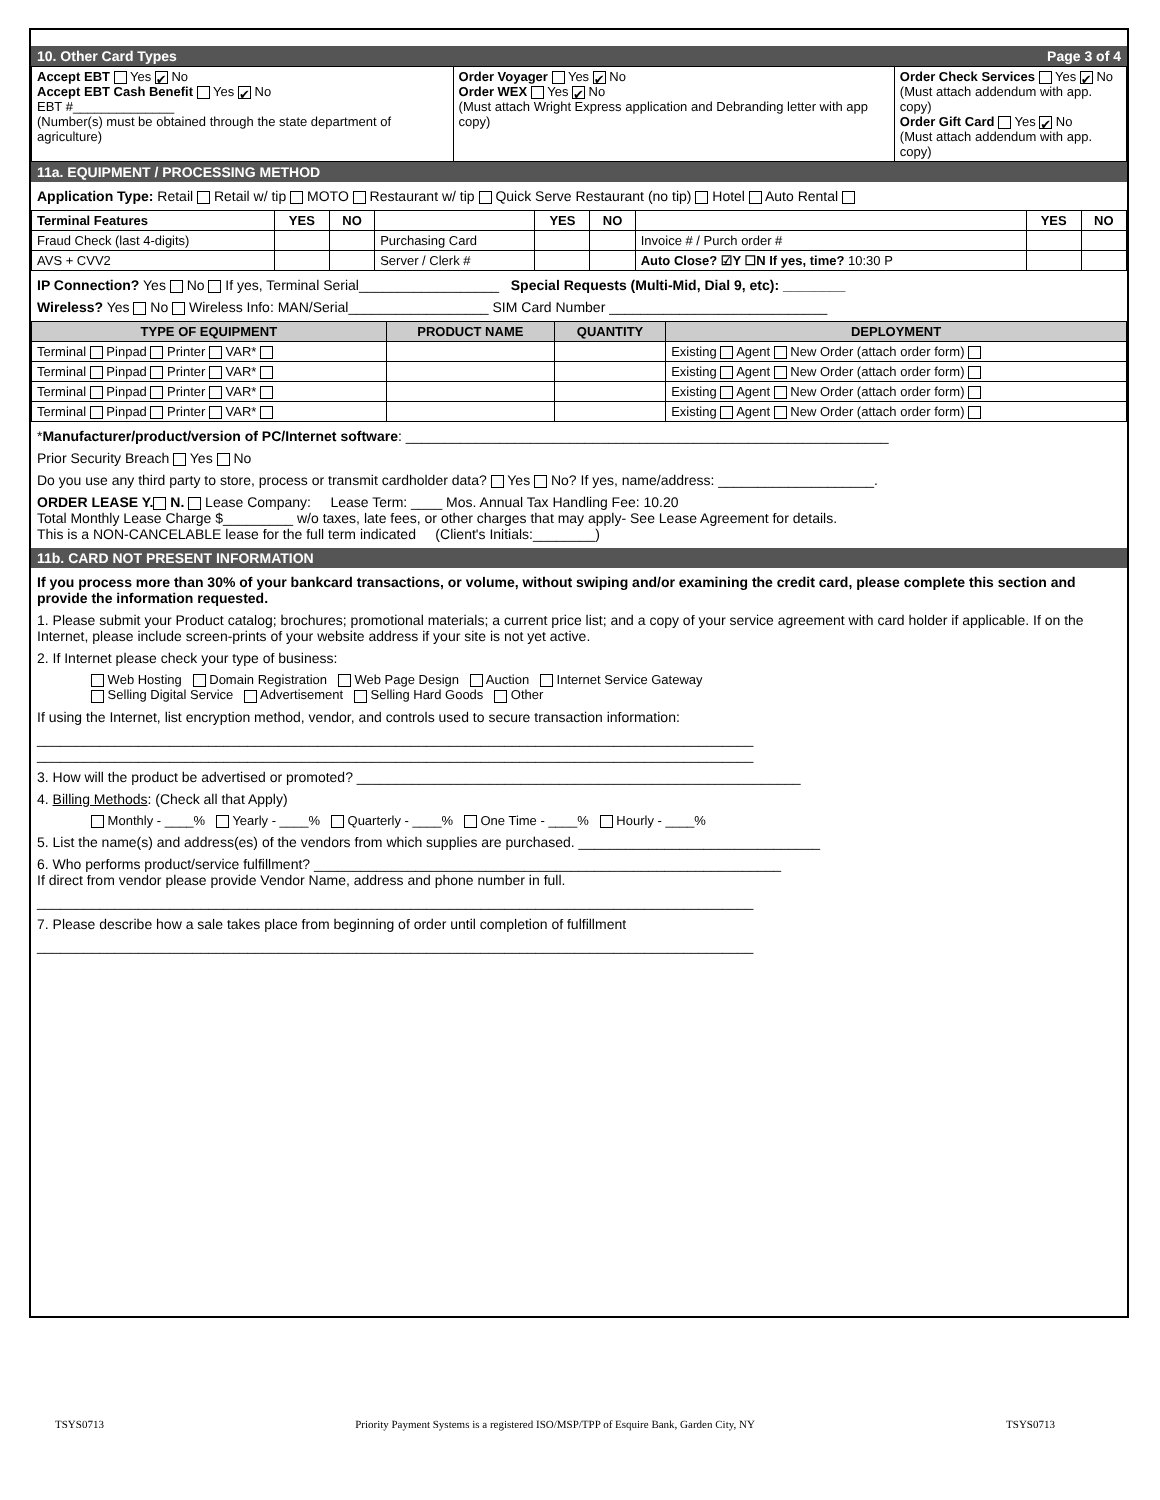10. Other Card Types Page 3 of 4
| Accept EBT Yes ✔ No Accept EBT Cash Benefit Yes ✔ No EBT #______________ (Number(s) must be obtained through the state department of agriculture) | Order Voyager Yes ✔ No Order WEX Yes ✔ No (Must attach Wright Express application and Debranding letter with app copy) | Order Check Services Yes ✔ No (Must attach addendum with app. copy) Order Gift Card Yes ✔ No (Must attach addendum with app. copy) |
11a. EQUIPMENT / PROCESSING METHOD
Application Type: Retail Retail w/ tip MOTO Restaurant w/ tip Quick Serve Restaurant (no tip) Hotel Auto Rental
| Terminal Features | YES | NO | | YES | NO | | YES | NO |
| --- | --- | --- | --- | --- | --- | --- | --- | --- |
| Fraud Check (last 4-digits) | | | Purchasing Card | | | Invoice # / Purch order # | | |
| AVS + CVV2 | | | Server / Clerk # | | | Auto Close? ☑Y ☐N If yes, time? 10:30 P | | |
IP Connection? Yes No If yes, Terminal Serial__________________ Special Requests (Multi-Mid, Dial 9, etc): ________
Wireless? Yes No Wireless Info: MAN/Serial__________________ SIM Card Number ____________________________
| TYPE OF EQUIPMENT | PRODUCT NAME | QUANTITY | DEPLOYMENT |
| --- | --- | --- | --- |
| Terminal Pinpad Printer VAR* | | | Existing Agent New Order (attach order form) |
| Terminal Pinpad Printer VAR* | | | Existing Agent New Order (attach order form) |
| Terminal Pinpad Printer VAR* | | | Existing Agent New Order (attach order form) |
| Terminal Pinpad Printer VAR* | | | Existing Agent New Order (attach order form) |
*Manufacturer/product/version of PC/Internet software: ______________________________________________________________
Prior Security Breach Yes No
Do you use any third party to store, process or transmit cardholder data? Yes No? If yes, name/address: ____________________.
ORDER LEASE Y. N. Lease Company: Lease Term: ____ Mos. Annual Tax Handling Fee: 10.20
Total Monthly Lease Charge $_________ w/o taxes, late fees, or other charges that may apply- See Lease Agreement for details.
This is a NON-CANCELABLE lease for the full term indicated (Client's Initials:________)
11b. CARD NOT PRESENT INFORMATION
If you process more than 30% of your bankcard transactions, or volume, without swiping and/or examining the credit card, please complete this section and provide the information requested.
1. Please submit your Product catalog; brochures; promotional materials; a current price list; and a copy of your service agreement with card holder if applicable. If on the Internet, please include screen-prints of your website address if your site is not yet active.
2. If Internet please check your type of business:
Web Hosting Domain Registration Web Page Design Auction Internet Service Gateway
Selling Digital Service Advertisement Selling Hard Goods Other
If using the Internet, list encryption method, vendor, and controls used to secure transaction information:
____________________________________________________________________________________________
____________________________________________________________________________________________
3. How will the product be advertised or promoted? _________________________________________________________
4. Billing Methods: (Check all that Apply)
Monthly - ____% Yearly - ____% Quarterly - ____% One Time - ____% Hourly - ____%
5. List the name(s) and address(es) of the vendors from which supplies are purchased. _______________________________
6. Who performs product/service fulfillment? ____________________________________________________________
If direct from vendor please provide Vendor Name, address and phone number in full.
____________________________________________________________________________________________
7. Please describe how a sale takes place from beginning of order until completion of fulfillment
____________________________________________________________________________________________
TSYS0713 Priority Payment Systems is a registered ISO/MSP/TPP of Esquire Bank, Garden City, NY TSYS0713